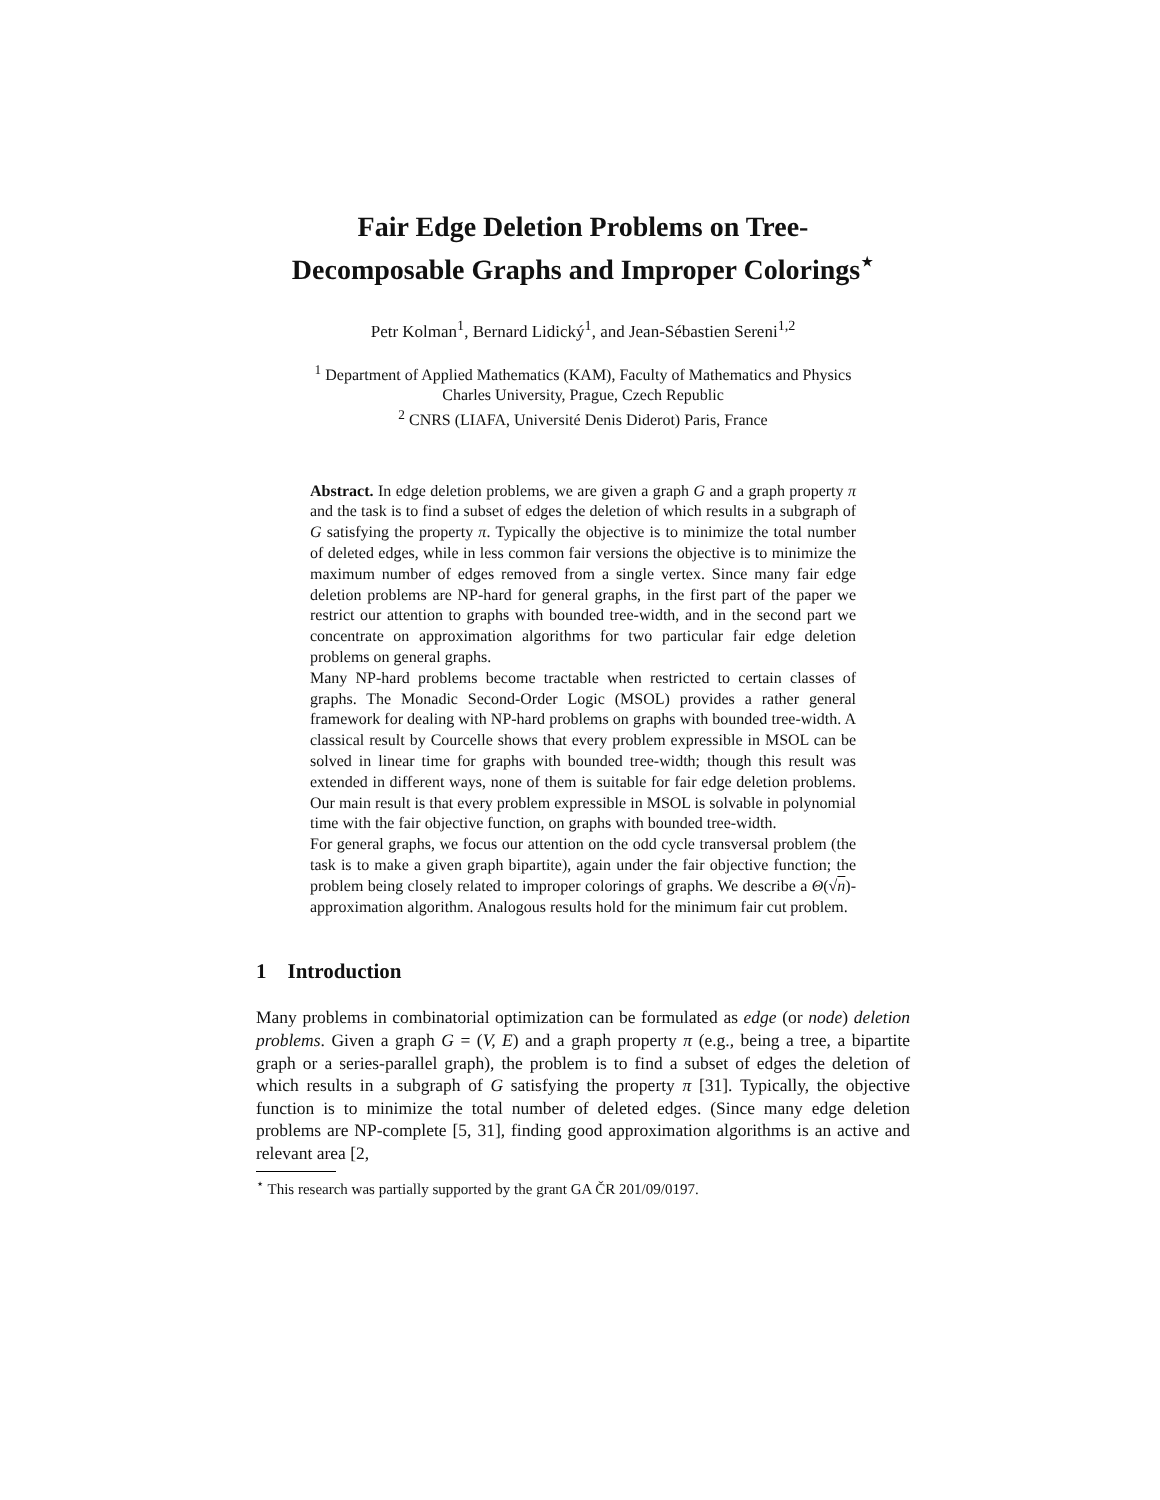Fair Edge Deletion Problems on Tree-
Decomposable Graphs and Improper Colorings<sup>⋆</sup>
Petr Kolman<sup>1</sup>, Bernard Lidický<sup>1</sup>, and Jean-Sébastien Sereni<sup>1,2</sup>
<sup>1</sup> Department of Applied Mathematics (KAM), Faculty of Mathematics and Physics
Charles University, Prague, Czech Republic
<sup>2</sup> CNRS (LIAFA, Université Denis Diderot) Paris, France
Abstract. In edge deletion problems, we are given a graph G and a graph property π and the task is to find a subset of edges the deletion of which results in a subgraph of G satisfying the property π. Typically the objective is to minimize the total number of deleted edges, while in less common fair versions the objective is to minimize the maximum number of edges removed from a single vertex. Since many fair edge deletion problems are NP-hard for general graphs, in the first part of the paper we restrict our attention to graphs with bounded tree-width, and in the second part we concentrate on approximation algorithms for two particular fair edge deletion problems on general graphs.
Many NP-hard problems become tractable when restricted to certain classes of graphs. The Monadic Second-Order Logic (MSOL) provides a rather general framework for dealing with NP-hard problems on graphs with bounded tree-width. A classical result by Courcelle shows that every problem expressible in MSOL can be solved in linear time for graphs with bounded tree-width; though this result was extended in different ways, none of them is suitable for fair edge deletion problems. Our main result is that every problem expressible in MSOL is solvable in polynomial time with the fair objective function, on graphs with bounded tree-width.
For general graphs, we focus our attention on the odd cycle transversal problem (the task is to make a given graph bipartite), again under the fair objective function; the problem being closely related to improper colorings of graphs. We describe a Θ(√n)-approximation algorithm. Analogous results hold for the minimum fair cut problem.
1 Introduction
Many problems in combinatorial optimization can be formulated as edge (or node) deletion problems. Given a graph G = (V, E) and a graph property π (e.g., being a tree, a bipartite graph or a series-parallel graph), the problem is to find a subset of edges the deletion of which results in a subgraph of G satisfying the property π [31]. Typically, the objective function is to minimize the total number of deleted edges. (Since many edge deletion problems are NP-complete [5, 31], finding good approximation algorithms is an active and relevant area [2,
<sup>⋆</sup> This research was partially supported by the grant GA ČR 201/09/0197.